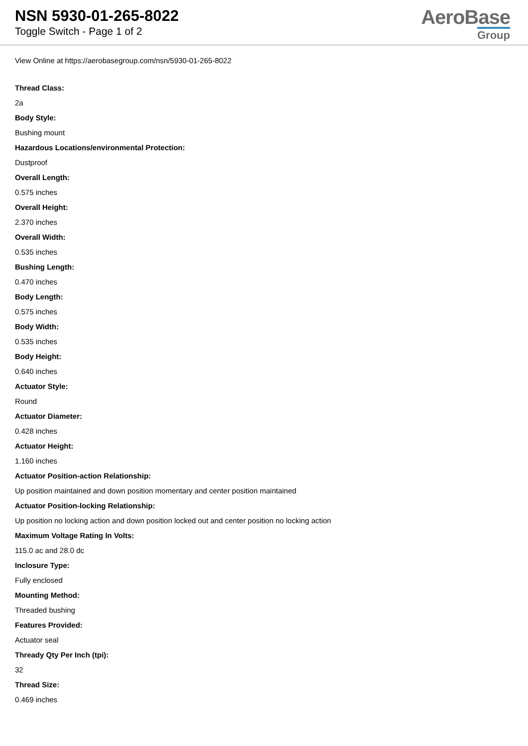NSN 5930-01-265-8022
Toggle Switch - Page 1 of 2
AeroBase
Group
View Online at https://aerobasegroup.com/nsn/5930-01-265-8022
Thread Class:
2a
Body Style:
Bushing mount
Hazardous Locations/environmental Protection:
Dustproof
Overall Length:
0.575 inches
Overall Height:
2.370 inches
Overall Width:
0.535 inches
Bushing Length:
0.470 inches
Body Length:
0.575 inches
Body Width:
0.535 inches
Body Height:
0.640 inches
Actuator Style:
Round
Actuator Diameter:
0.428 inches
Actuator Height:
1.160 inches
Actuator Position-action Relationship:
Up position maintained and down position momentary and center position maintained
Actuator Position-locking Relationship:
Up position no locking action and down position locked out and center position no locking action
Maximum Voltage Rating In Volts:
115.0 ac and 28.0 dc
Inclosure Type:
Fully enclosed
Mounting Method:
Threaded bushing
Features Provided:
Actuator seal
Thready Qty Per Inch (tpi):
32
Thread Size:
0.469 inches